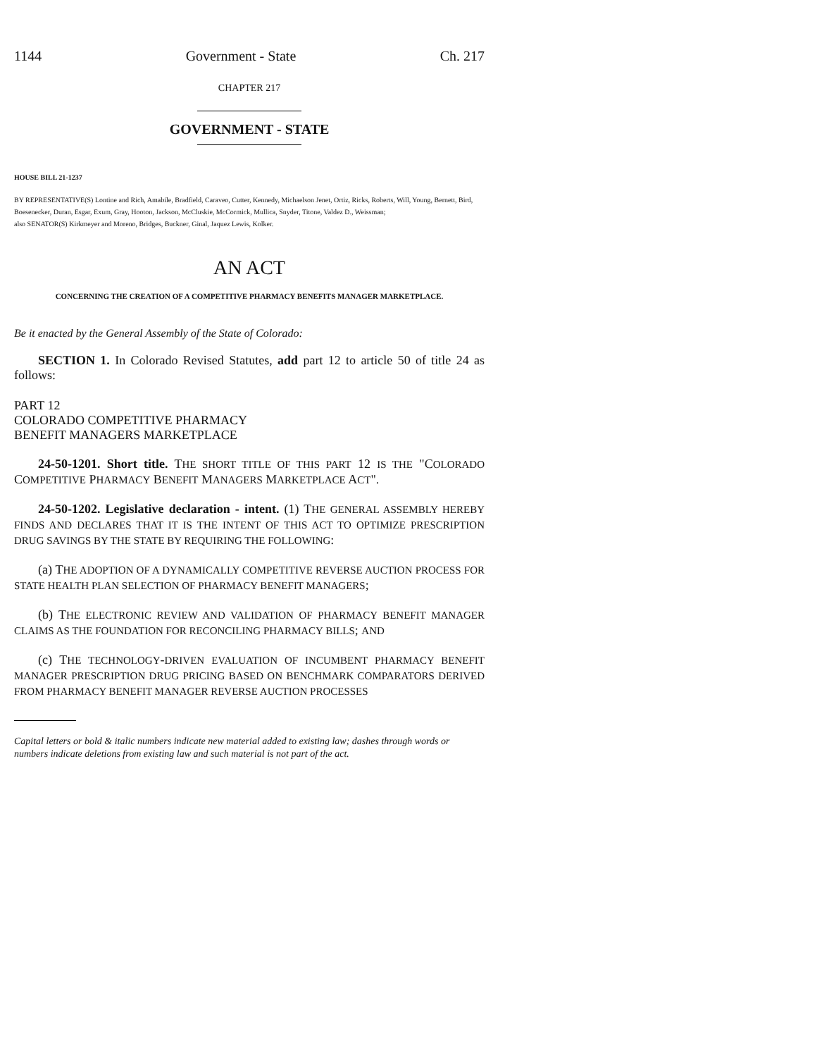1144 Government - State Ch. 217
CHAPTER 217
GOVERNMENT - STATE
HOUSE BILL 21-1237
BY REPRESENTATIVE(S) Lontine and Rich, Amabile, Bradfield, Caraveo, Cutter, Kennedy, Michaelson Jenet, Ortiz, Ricks, Roberts, Will, Young, Bernett, Bird, Boesenecker, Duran, Esgar, Exum, Gray, Hooton, Jackson, McCluskie, McCormick, Mullica, Snyder, Titone, Valdez D., Weissman;
also SENATOR(S) Kirkmeyer and Moreno, Bridges, Buckner, Ginal, Jaquez Lewis, Kolker.
AN ACT
CONCERNING THE CREATION OF A COMPETITIVE PHARMACY BENEFITS MANAGER MARKETPLACE.
Be it enacted by the General Assembly of the State of Colorado:
SECTION 1. In Colorado Revised Statutes, add part 12 to article 50 of title 24 as follows:
PART 12
COLORADO COMPETITIVE PHARMACY
BENEFIT MANAGERS MARKETPLACE
24-50-1201. Short title. THE SHORT TITLE OF THIS PART 12 IS THE "COLORADO COMPETITIVE PHARMACY BENEFIT MANAGERS MARKETPLACE ACT".
24-50-1202. Legislative declaration - intent. (1) THE GENERAL ASSEMBLY HEREBY FINDS AND DECLARES THAT IT IS THE INTENT OF THIS ACT TO OPTIMIZE PRESCRIPTION DRUG SAVINGS BY THE STATE BY REQUIRING THE FOLLOWING:
(a) THE ADOPTION OF A DYNAMICALLY COMPETITIVE REVERSE AUCTION PROCESS FOR STATE HEALTH PLAN SELECTION OF PHARMACY BENEFIT MANAGERS;
(b) THE ELECTRONIC REVIEW AND VALIDATION OF PHARMACY BENEFIT MANAGER CLAIMS AS THE FOUNDATION FOR RECONCILING PHARMACY BILLS; AND
(c) THE TECHNOLOGY-DRIVEN EVALUATION OF INCUMBENT PHARMACY BENEFIT MANAGER PRESCRIPTION DRUG PRICING BASED ON BENCHMARK COMPARATORS DERIVED FROM PHARMACY BENEFIT MANAGER REVERSE AUCTION PROCESSES
Capital letters or bold & italic numbers indicate new material added to existing law; dashes through words or numbers indicate deletions from existing law and such material is not part of the act.